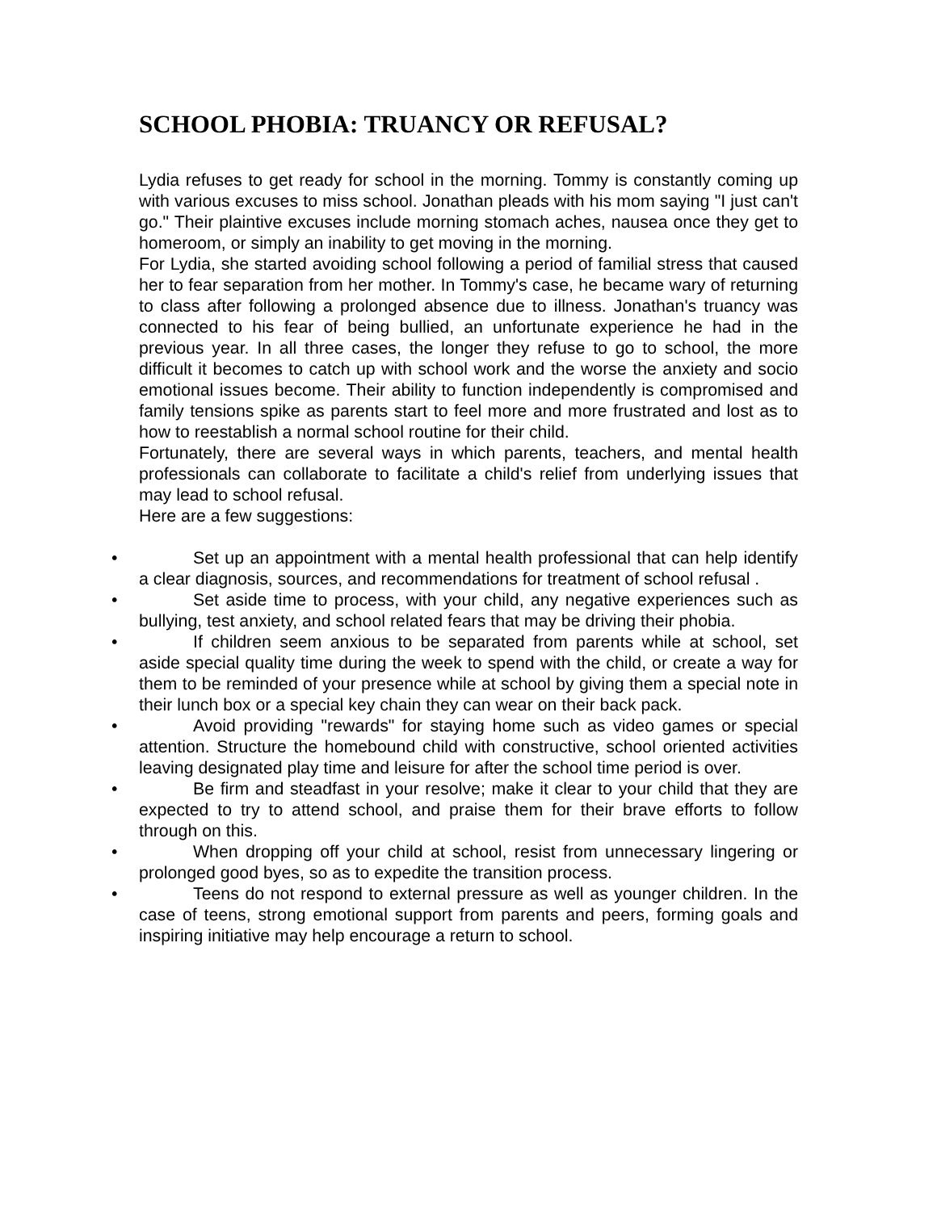SCHOOL PHOBIA: TRUANCY OR REFUSAL?
Lydia refuses to get ready for school in the morning. Tommy is constantly coming up with various excuses to miss school. Jonathan pleads with his mom saying "I just can't go." Their plaintive excuses include morning stomach aches, nausea once they get to homeroom, or simply an inability to get moving in the morning.
For Lydia, she started avoiding school following a period of familial stress that caused her to fear separation from her mother. In Tommy's case, he became wary of returning to class after following a prolonged absence due to illness. Jonathan's truancy was connected to his fear of being bullied, an unfortunate experience he had in the previous year. In all three cases, the longer they refuse to go to school, the more difficult it becomes to catch up with school work and the worse the anxiety and socio emotional issues become. Their ability to function independently is compromised and family tensions spike as parents start to feel more and more frustrated and lost as to how to reestablish a normal school routine for their child.
Fortunately, there are several ways in which parents, teachers, and mental health professionals can collaborate to facilitate a child's relief from underlying issues that may lead to school refusal.
Here are a few suggestions:
• Set up an appointment with a mental health professional that can help identify a clear diagnosis, sources, and recommendations for treatment of school refusal .
• Set aside time to process, with your child, any negative experiences such as bullying, test anxiety, and school related fears that may be driving their phobia.
• If children seem anxious to be separated from parents while at school, set aside special quality time during the week to spend with the child, or create a way for them to be reminded of your presence while at school by giving them a special note in their lunch box or a special key chain they can wear on their back pack.
• Avoid providing "rewards" for staying home such as video games or special attention. Structure the homebound child with constructive, school oriented activities leaving designated play time and leisure for after the school time period is over.
• Be firm and steadfast in your resolve; make it clear to your child that they are expected to try to attend school, and praise them for their brave efforts to follow through on this.
• When dropping off your child at school, resist from unnecessary lingering or prolonged good byes, so as to expedite the transition process.
• Teens do not respond to external pressure as well as younger children. In the case of teens, strong emotional support from parents and peers, forming goals and inspiring initiative may help encourage a return to school.